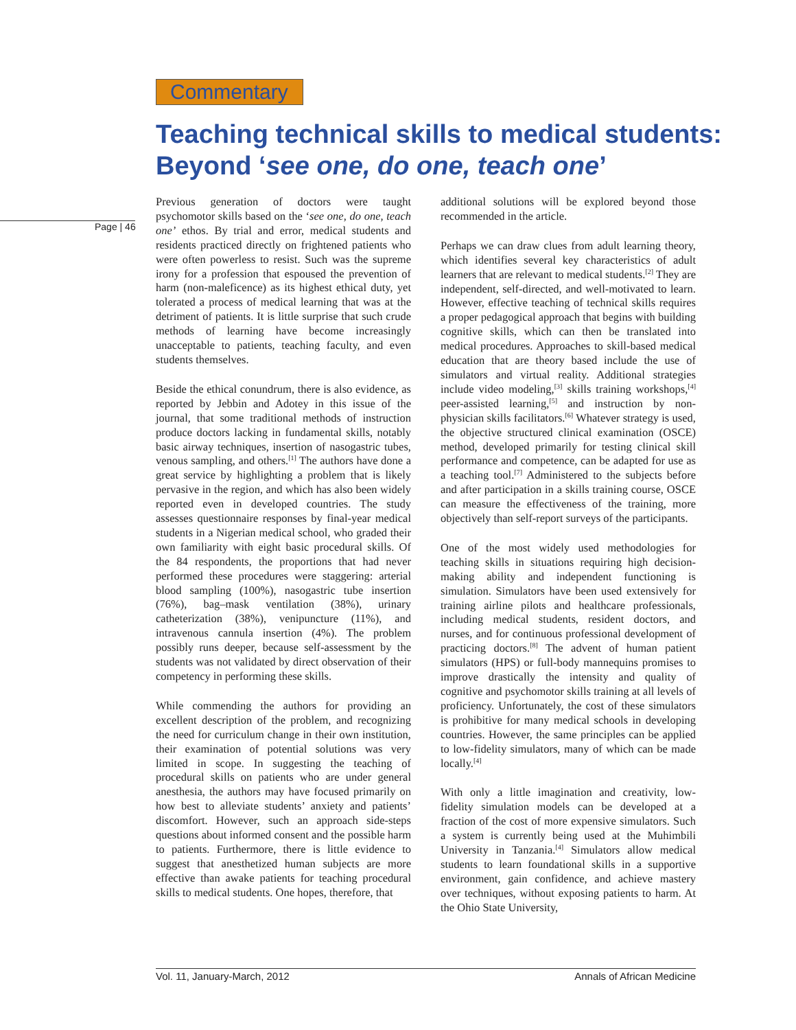Commentary
Teaching technical skills to medical students:
Beyond ‘see one, do one, teach one’
Page | 46
Previous generation of doctors were taught psychomotor skills based on the ‘see one, do one, teach one’ ethos. By trial and error, medical students and residents practiced directly on frightened patients who were often powerless to resist. Such was the supreme irony for a profession that espoused the prevention of harm (non-maleficence) as its highest ethical duty, yet tolerated a process of medical learning that was at the detriment of patients. It is little surprise that such crude methods of learning have become increasingly unacceptable to patients, teaching faculty, and even students themselves.
Beside the ethical conundrum, there is also evidence, as reported by Jebbin and Adotey in this issue of the journal, that some traditional methods of instruction produce doctors lacking in fundamental skills, notably basic airway techniques, insertion of nasogastric tubes, venous sampling, and others.<sup>[1]</sup> The authors have done a great service by highlighting a problem that is likely pervasive in the region, and which has also been widely reported even in developed countries. The study assesses questionnaire responses by final-year medical students in a Nigerian medical school, who graded their own familiarity with eight basic procedural skills. Of the 84 respondents, the proportions that had never performed these procedures were staggering: arterial blood sampling (100%), nasogastric tube insertion (76%), bag–mask ventilation (38%), urinary catheterization (38%), venipuncture (11%), and intravenous cannula insertion (4%). The problem possibly runs deeper, because self-assessment by the students was not validated by direct observation of their competency in performing these skills.
While commending the authors for providing an excellent description of the problem, and recognizing the need for curriculum change in their own institution, their examination of potential solutions was very limited in scope. In suggesting the teaching of procedural skills on patients who are under general anesthesia, the authors may have focused primarily on how best to alleviate students’ anxiety and patients’ discomfort. However, such an approach side-steps questions about informed consent and the possible harm to patients. Furthermore, there is little evidence to suggest that anesthetized human subjects are more effective than awake patients for teaching procedural skills to medical students. One hopes, therefore, that
additional solutions will be explored beyond those recommended in the article.
Perhaps we can draw clues from adult learning theory, which identifies several key characteristics of adult learners that are relevant to medical students.<sup>[2]</sup> They are independent, self-directed, and well-motivated to learn. However, effective teaching of technical skills requires a proper pedagogical approach that begins with building cognitive skills, which can then be translated into medical procedures. Approaches to skill-based medical education that are theory based include the use of simulators and virtual reality. Additional strategies include video modeling,<sup>[3]</sup> skills training workshops,<sup>[4]</sup> peer-assisted learning,<sup>[5]</sup> and instruction by non-physician skills facilitators.<sup>[6]</sup> Whatever strategy is used, the objective structured clinical examination (OSCE) method, developed primarily for testing clinical skill performance and competence, can be adapted for use as a teaching tool.<sup>[7]</sup> Administered to the subjects before and after participation in a skills training course, OSCE can measure the effectiveness of the training, more objectively than self-report surveys of the participants.
One of the most widely used methodologies for teaching skills in situations requiring high decision-making ability and independent functioning is simulation. Simulators have been used extensively for training airline pilots and healthcare professionals, including medical students, resident doctors, and nurses, and for continuous professional development of practicing doctors.<sup>[8]</sup> The advent of human patient simulators (HPS) or full-body mannequins promises to improve drastically the intensity and quality of cognitive and psychomotor skills training at all levels of proficiency. Unfortunately, the cost of these simulators is prohibitive for many medical schools in developing countries. However, the same principles can be applied to low-fidelity simulators, many of which can be made locally.<sup>[4]</sup>
With only a little imagination and creativity, low-fidelity simulation models can be developed at a fraction of the cost of more expensive simulators. Such a system is currently being used at the Muhimbili University in Tanzania.<sup>[4]</sup> Simulators allow medical students to learn foundational skills in a supportive environment, gain confidence, and achieve mastery over techniques, without exposing patients to harm. At the Ohio State University,
Vol. 11, January-March, 2012 Annals of African Medicine